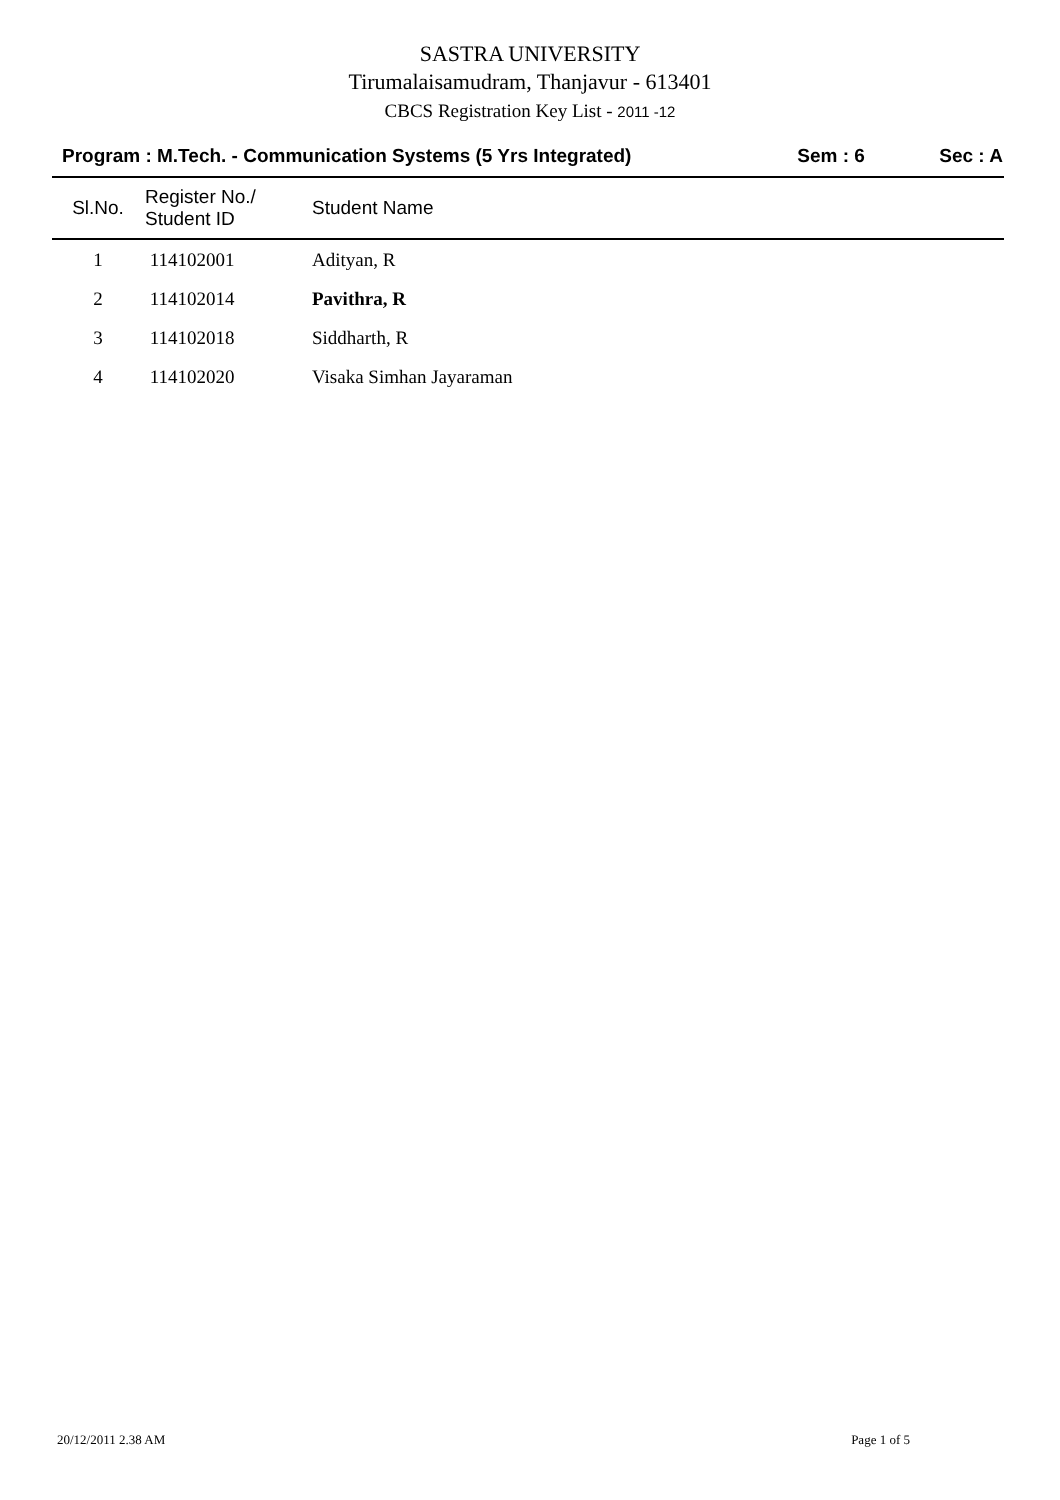SASTRA UNIVERSITY
Tirumalaisamudram, Thanjavur - 613401
CBCS Registration Key List - 2011 -12
Program : M.Tech. - Communication Systems (5 Yrs Integrated) Sem : 6 Sec : A
| Sl.No. | Register No./ Student ID | Student Name |
| --- | --- | --- |
| 1 | 114102001 | Adityan, R |
| 2 | 114102014 | Pavithra, R |
| 3 | 114102018 | Siddharth, R |
| 4 | 114102020 | Visaka Simhan Jayaraman |
20/12/2011 2.38 AM Page 1 of 5